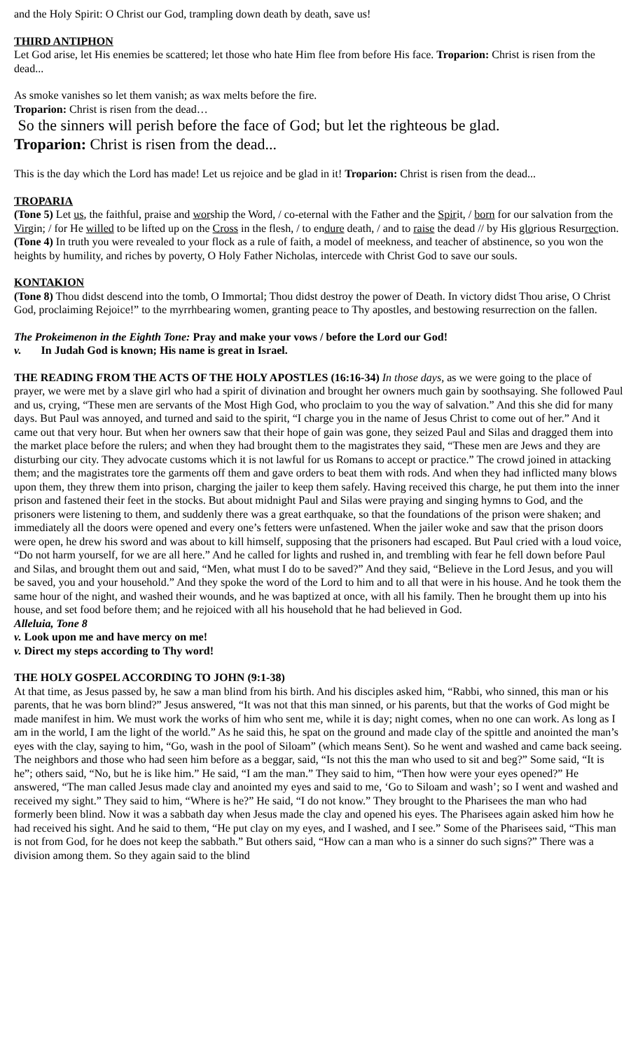and the Holy Spirit: O Christ our God, trampling down death by death, save us!
THIRD ANTIPHON
Let God arise, let His enemies be scattered; let those who hate Him flee from before His face. Troparion: Christ is risen from the dead...
As smoke vanishes so let them vanish; as wax melts before the fire.
Troparion: Christ is risen from the dead…
So the sinners will perish before the face of God; but let the righteous be glad.
Troparion: Christ is risen from the dead...
This is the day which the Lord has made! Let us rejoice and be glad in it! Troparion: Christ is risen from the dead...
TROPARIA
(Tone 5) Let us, the faithful, praise and worship the Word, / co-eternal with the Father and the Spirit, / born for our salvation from the Virgin; / for He willed to be lifted up on the Cross in the flesh, / to endure death, / and to raise the dead // by His glorious Resurrection.
(Tone 4) In truth you were revealed to your flock as a rule of faith, a model of meekness, and teacher of abstinence, so you won the heights by humility, and riches by poverty, O Holy Father Nicholas, intercede with Christ God to save our souls.
KONTAKION
(Tone 8) Thou didst descend into the tomb, O Immortal; Thou didst destroy the power of Death. In victory didst Thou arise, O Christ God, proclaiming Rejoice!” to the myrrhbearing women, granting peace to Thy apostles, and bestowing resurrection on the fallen.
The Prokeimenon in the Eighth Tone: Pray and make your vows / before the Lord our God!
v. In Judah God is known; His name is great in Israel.
THE READING FROM THE ACTS OF THE HOLY APOSTLES (16:16-34) In those days, as we were going to the place of prayer, we were met by a slave girl who had a spirit of divination and brought her owners much gain by soothsaying. She followed Paul and us, crying, “These men are servants of the Most High God, who proclaim to you the way of salvation.” And this she did for many days. But Paul was annoyed, and turned and said to the spirit, “I charge you in the name of Jesus Christ to come out of her.” And it came out that very hour. But when her owners saw that their hope of gain was gone, they seized Paul and Silas and dragged them into the market place before the rulers; and when they had brought them to the magistrates they said, “These men are Jews and they are disturbing our city. They advocate customs which it is not lawful for us Romans to accept or practice.” The crowd joined in attacking them; and the magistrates tore the garments off them and gave orders to beat them with rods. And when they had inflicted many blows upon them, they threw them into prison, charging the jailer to keep them safely. Having received this charge, he put them into the inner prison and fastened their feet in the stocks. But about midnight Paul and Silas were praying and singing hymns to God, and the prisoners were listening to them, and suddenly there was a great earthquake, so that the foundations of the prison were shaken; and immediately all the doors were opened and every one’s fetters were unfastened. When the jailer woke and saw that the prison doors were open, he drew his sword and was about to kill himself, supposing that the prisoners had escaped. But Paul cried with a loud voice, “Do not harm yourself, for we are all here.” And he called for lights and rushed in, and trembling with fear he fell down before Paul and Silas, and brought them out and said, “Men, what must I do to be saved?” And they said, “Believe in the Lord Jesus, and you will be saved, you and your household.” And they spoke the word of the Lord to him and to all that were in his house. And he took them the same hour of the night, and washed their wounds, and he was baptized at once, with all his family. Then he brought them up into his house, and set food before them; and he rejoiced with all his household that he had believed in God.
Alleluia, Tone 8
v. Look upon me and have mercy on me!
v. Direct my steps according to Thy word!
THE HOLY GOSPEL ACCORDING TO JOHN (9:1-38)
At that time, as Jesus passed by, he saw a man blind from his birth. And his disciples asked him, “Rabbi, who sinned, this man or his parents, that he was born blind?” Jesus answered, “It was not that this man sinned, or his parents, but that the works of God might be made manifest in him. We must work the works of him who sent me, while it is day; night comes, when no one can work. As long as I am in the world, I am the light of the world.” As he said this, he spat on the ground and made clay of the spittle and anointed the man’s eyes with the clay, saying to him, “Go, wash in the pool of Siloam” (which means Sent). So he went and washed and came back seeing. The neighbors and those who had seen him before as a beggar, said, “Is not this the man who used to sit and beg?” Some said, “It is he”; others said, “No, but he is like him.” He said, “I am the man.” They said to him, “Then how were your eyes opened?” He answered, “The man called Jesus made clay and anointed my eyes and said to me, ‘Go to Siloam and wash’; so I went and washed and received my sight.” They said to him, “Where is he?” He said, “I do not know.” They brought to the Pharisees the man who had formerly been blind. Now it was a sabbath day when Jesus made the clay and opened his eyes. The Pharisees again asked him how he had received his sight. And he said to them, “He put clay on my eyes, and I washed, and I see.” Some of the Pharisees said, “This man is not from God, for he does not keep the sabbath.” But others said, “How can a man who is a sinner do such signs?” There was a division among them. So they again said to the blind